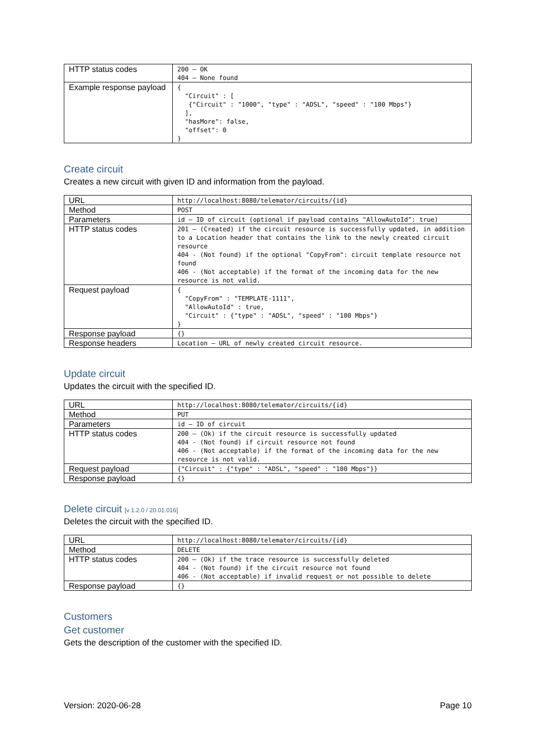| HTTP status codes | 200 – OK 404 – None found |
| Example response payload | { "Circuit" : [ {"Circuit" : "1000", "type" : "ADSL", "speed" : "100 Mbps"} ], "hasMore": false, "offset": 0 } |
Create circuit
Creates a new circuit with given ID and information from the payload.
| URL | http://localhost:8080/telemator/circuits/{id} |
| Method | POST |
| Parameters | id – ID of circuit (optional if payload contains "AllowAutoId": true) |
| HTTP status codes | 201 – (Created) if the circuit resource is successfully updated, in addition to a Location header that contains the link to the newly created circuit resource 404 - (Not found) if the optional "CopyFrom": circuit template resource not found 406 - (Not acceptable) if the format of the incoming data for the new resource is not valid. |
| Request payload | { "CopyFrom" : "TEMPLATE-1111", "AllowAutoId" : true, "Circuit" : {"type" : "ADSL", "speed" : "100 Mbps"} } |
| Response payload | {} |
| Response headers | Location – URL of newly created circuit resource. |
Update circuit
Updates the circuit with the specified ID.
| URL | http://localhost:8080/telemator/circuits/{id} |
| Method | PUT |
| Parameters | id – ID of circuit |
| HTTP status codes | 200 – (Ok) if the circuit resource is successfully updated 404 - (Not found) if circuit resource not found 406 - (Not acceptable) if the format of the incoming data for the new resource is not valid. |
| Request payload | {"Circuit" : {"type" : "ADSL", "speed" : "100 Mbps"}} |
| Response payload | {} |
Delete circuit [v 1.2.0 / 20.01.016]
Deletes the circuit with the specified ID.
| URL | http://localhost:8080/telemator/circuits/{id} |
| Method | DELETE |
| HTTP status codes | 200 – (Ok) if the trace resource is successfully deleted 404 - (Not found) if the circuit resource not found 406 - (Not acceptable) if invalid request or not possible to delete |
| Response payload | {} |
Customers
Get customer
Gets the description of the customer with the specified ID.
Version: 2020-06-28 Page 10